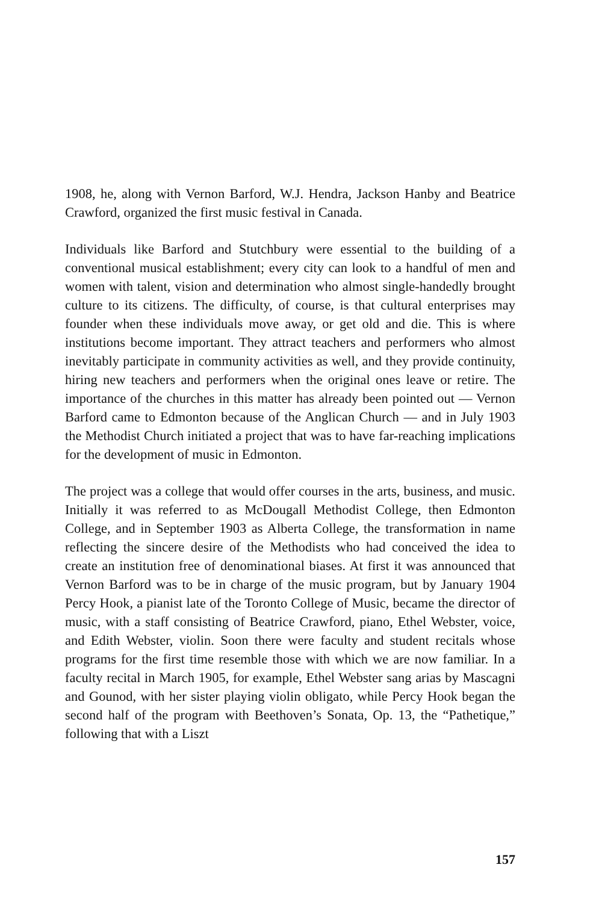1908, he, along with Vernon Barford, W.J. Hendra, Jackson Hanby and Beatrice Crawford, organized the first music festival in Canada.
Individuals like Barford and Stutchbury were essential to the building of a conventional musical establishment; every city can look to a handful of men and women with talent, vision and determination who almost single-handedly brought culture to its citizens. The difficulty, of course, is that cultural enterprises may founder when these individuals move away, or get old and die. This is where institutions become important. They attract teachers and performers who almost inevitably participate in community activities as well, and they provide continuity, hiring new teachers and performers when the original ones leave or retire. The importance of the churches in this matter has already been pointed out — Vernon Barford came to Edmonton because of the Anglican Church — and in July 1903 the Methodist Church initiated a project that was to have far-reaching implications for the development of music in Edmonton.
The project was a college that would offer courses in the arts, business, and music. Initially it was referred to as McDougall Methodist College, then Edmonton College, and in September 1903 as Alberta College, the transformation in name reflecting the sincere desire of the Methodists who had conceived the idea to create an institution free of denominational biases. At first it was announced that Vernon Barford was to be in charge of the music program, but by January 1904 Percy Hook, a pianist late of the Toronto College of Music, became the director of music, with a staff consisting of Beatrice Crawford, piano, Ethel Webster, voice, and Edith Webster, violin. Soon there were faculty and student recitals whose programs for the first time resemble those with which we are now familiar. In a faculty recital in March 1905, for example, Ethel Webster sang arias by Mascagni and Gounod, with her sister playing violin obligato, while Percy Hook began the second half of the program with Beethoven’s Sonata, Op. 13, the “Pathetique,” following that with a Liszt
157